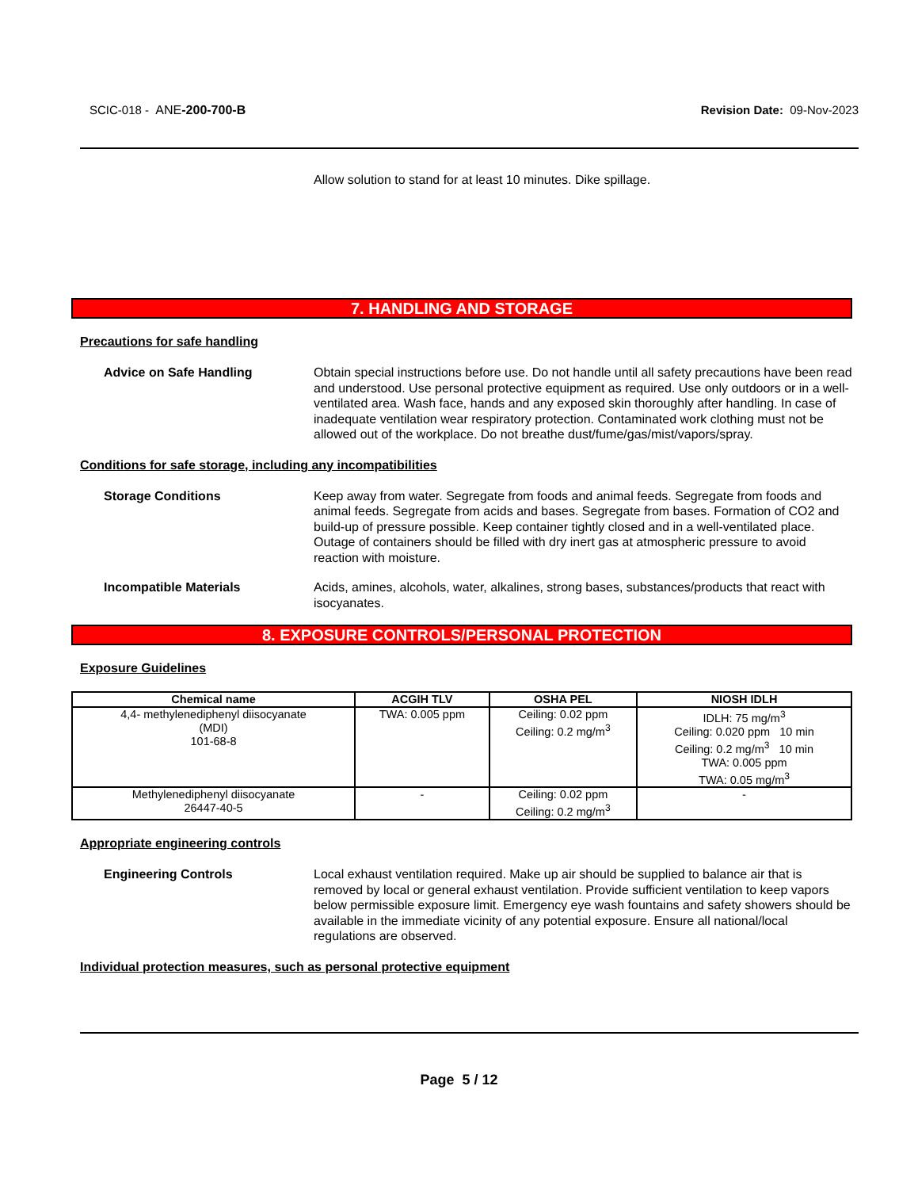SCIC-018 - ANE-200-700-B Revision Date: 09-Nov-2023
Allow solution to stand for at least 10 minutes. Dike spillage.
7. HANDLING AND STORAGE
Precautions for safe handling
Advice on Safe Handling Obtain special instructions before use. Do not handle until all safety precautions have been read and understood. Use personal protective equipment as required. Use only outdoors or in a well-ventilated area. Wash face, hands and any exposed skin thoroughly after handling. In case of inadequate ventilation wear respiratory protection. Contaminated work clothing must not be allowed out of the workplace. Do not breathe dust/fume/gas/mist/vapors/spray.
Conditions for safe storage, including any incompatibilities
Storage Conditions Keep away from water. Segregate from foods and animal feeds. Segregate from foods and animal feeds. Segregate from acids and bases. Segregate from bases. Formation of CO2 and build-up of pressure possible. Keep container tightly closed and in a well-ventilated place. Outage of containers should be filled with dry inert gas at atmospheric pressure to avoid reaction with moisture.
Incompatible Materials Acids, amines, alcohols, water, alkalines, strong bases, substances/products that react with isocyanates.
8. EXPOSURE CONTROLS/PERSONAL PROTECTION
Exposure Guidelines
| Chemical name | ACGIH TLV | OSHA PEL | NIOSH IDLH |
| --- | --- | --- | --- |
| 4,4- methylenediphenyl diisocyanate (MDI) 101-68-8 | TWA: 0.005 ppm | Ceiling: 0.02 ppm Ceiling: 0.2 mg/m<sup>3</sup> | IDLH: 75 mg/m<sup>3</sup> Ceiling: 0.020 ppm 10 min Ceiling: 0.2 mg/m<sup>3</sup> 10 min TWA: 0.005 ppm TWA: 0.05 mg/m<sup>3</sup> |
| Methylenediphenyl diisocyanate 26447-40-5 | - | Ceiling: 0.02 ppm Ceiling: 0.2 mg/m<sup>3</sup> | - |
Appropriate engineering controls
Engineering Controls Local exhaust ventilation required. Make up air should be supplied to balance air that is removed by local or general exhaust ventilation. Provide sufficient ventilation to keep vapors below permissible exposure limit. Emergency eye wash fountains and safety showers should be available in the immediate vicinity of any potential exposure. Ensure all national/local regulations are observed.
Individual protection measures, such as personal protective equipment
Page 5 / 12